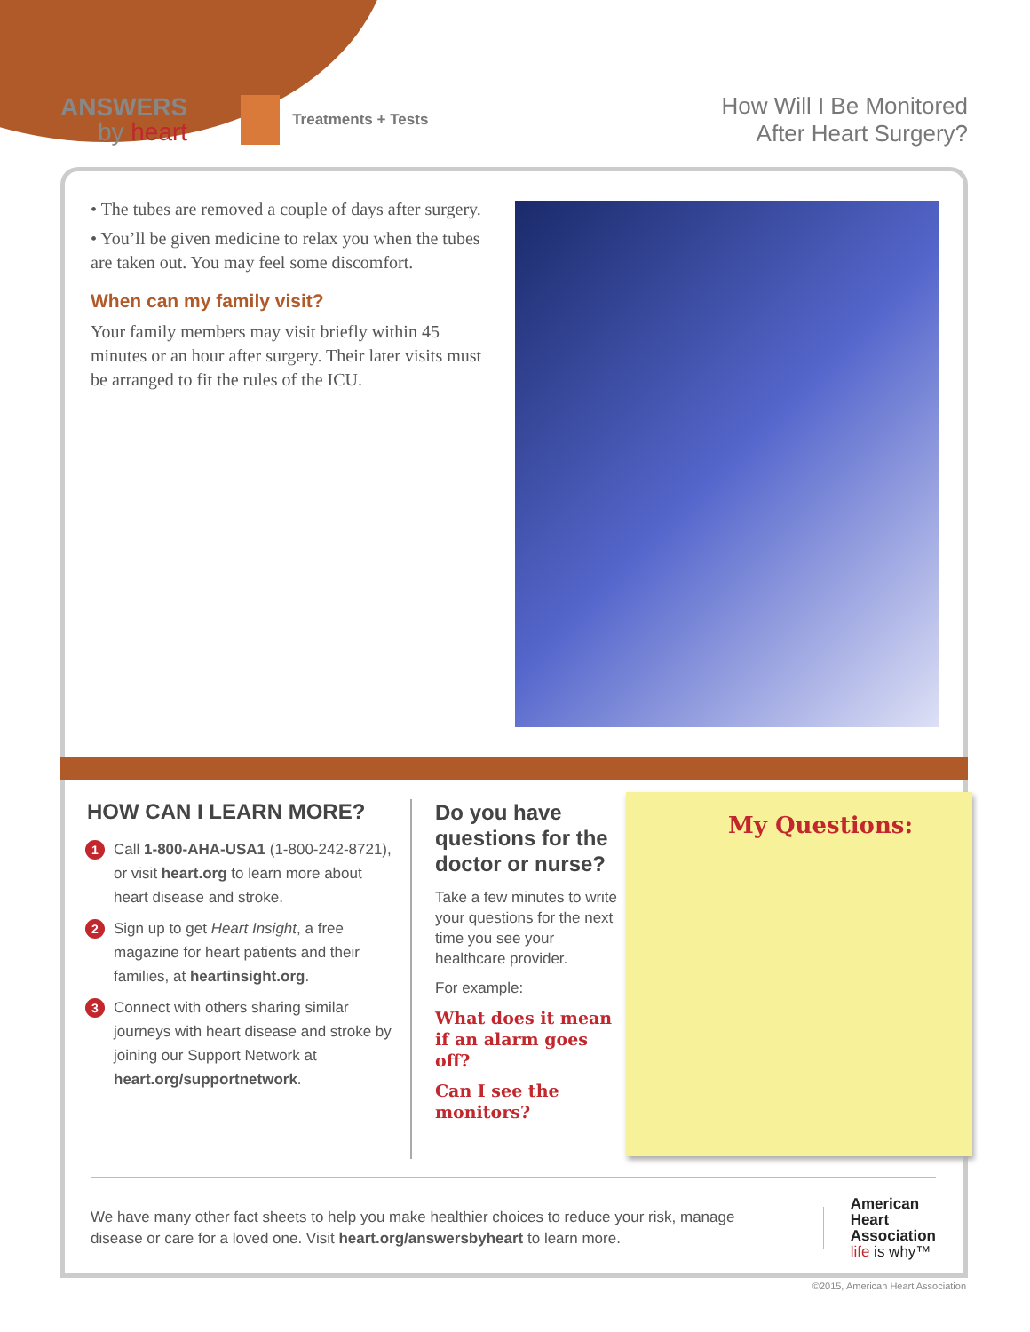ANSWERS
by heart
Treatments + Tests
How Will I Be Monitored
After Heart Surgery?
• The tubes are removed a couple of days after surgery.
• You’ll be given medicine to relax you when the tubes are taken out. You may feel some discomfort.
When can my family visit?
Your family members may visit briefly within 45 minutes or an hour after surgery. Their later visits must be arranged to fit the rules of the ICU.
HOW CAN I LEARN MORE?
1 Call 1-800-AHA-USA1 (1-800-242-8721), or visit heart.org to learn more about heart disease and stroke.
2 Sign up to get Heart Insight, a free magazine for heart patients and their families, at heartinsight.org.
3 Connect with others sharing similar journeys with heart disease and stroke by joining our Support Network at heart.org/supportnetwork.
Do you have questions for the doctor or nurse?
Take a few minutes to write your questions for the next time you see your healthcare provider.
For example:
What does it mean if an alarm goes off?
Can I see the monitors?
My Questions:
We have many other fact sheets to help you make healthier choices to reduce your risk, manage disease or care for a loved one. Visit heart.org/answersbyheart to learn more.
American
Heart
Association
life is why™
©2015, American Heart Association